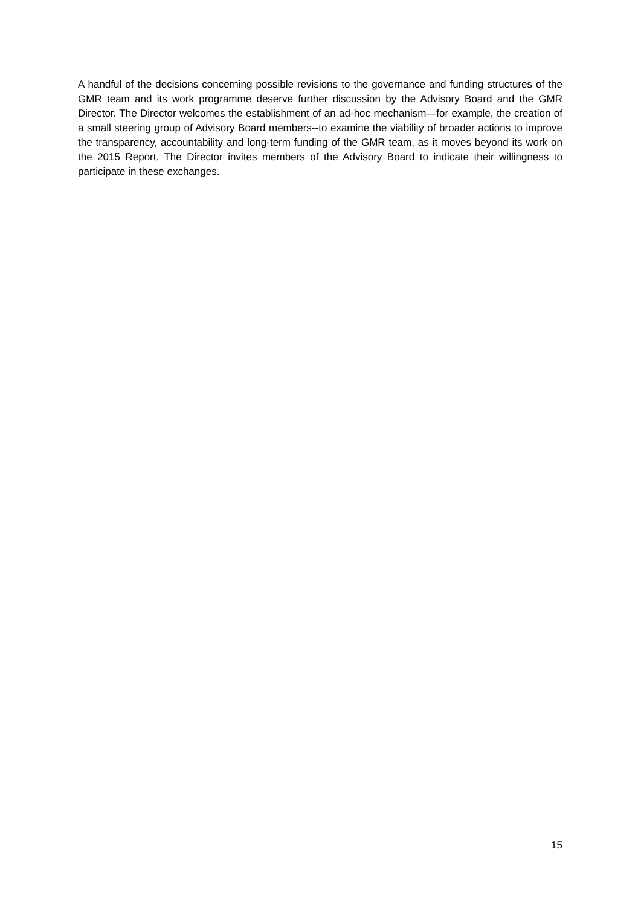A handful of the decisions concerning possible revisions to the governance and funding structures of the GMR team and its work programme deserve further discussion by the Advisory Board and the GMR Director. The Director welcomes the establishment of an ad-hoc mechanism—for example, the creation of a small steering group of Advisory Board members--to examine the viability of broader actions to improve the transparency, accountability and long-term funding of the GMR team, as it moves beyond its work on the 2015 Report. The Director invites members of the Advisory Board to indicate their willingness to participate in these exchanges.
15